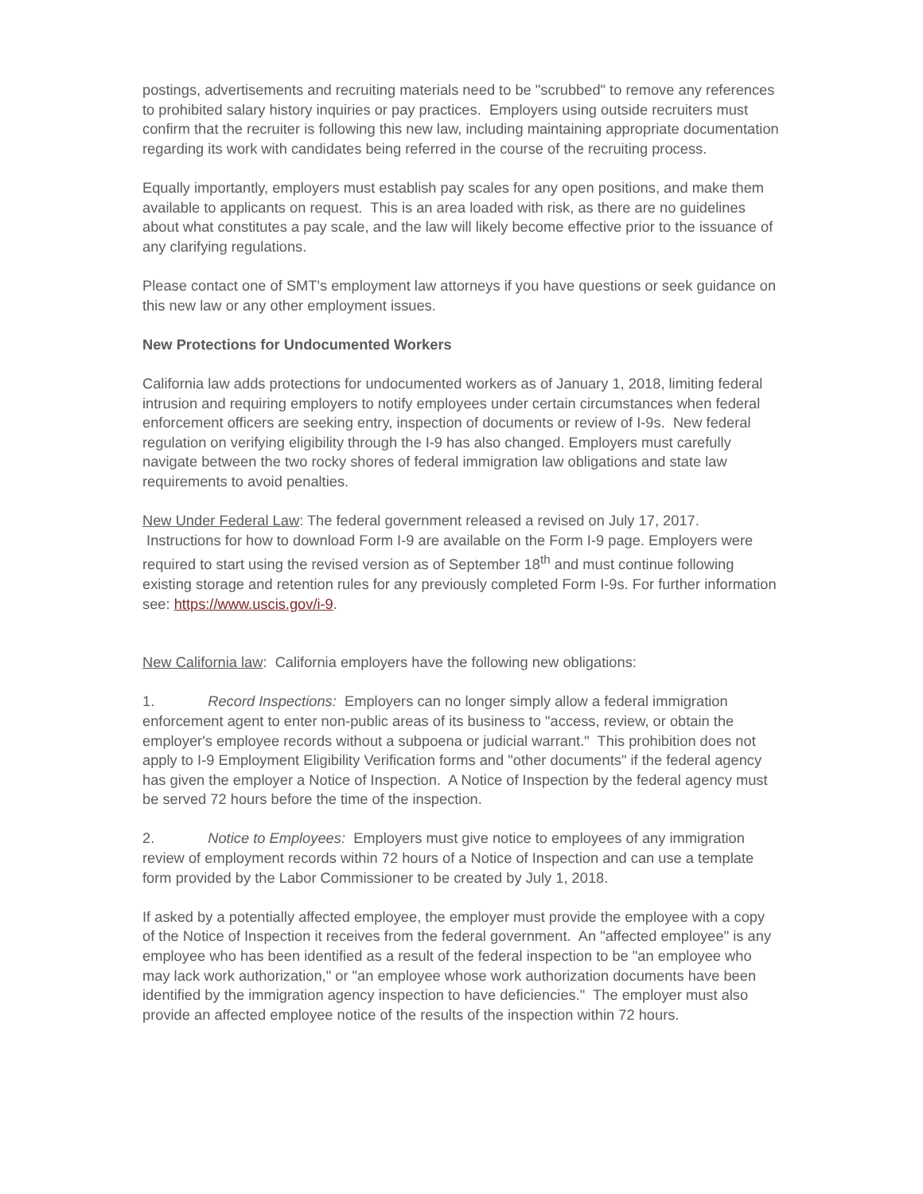postings, advertisements and recruiting materials need to be "scrubbed" to remove any references to prohibited salary history inquiries or pay practices. Employers using outside recruiters must confirm that the recruiter is following this new law, including maintaining appropriate documentation regarding its work with candidates being referred in the course of the recruiting process.
Equally importantly, employers must establish pay scales for any open positions, and make them available to applicants on request. This is an area loaded with risk, as there are no guidelines about what constitutes a pay scale, and the law will likely become effective prior to the issuance of any clarifying regulations.
Please contact one of SMT's employment law attorneys if you have questions or seek guidance on this new law or any other employment issues.
New Protections for Undocumented Workers
California law adds protections for undocumented workers as of January 1, 2018, limiting federal intrusion and requiring employers to notify employees under certain circumstances when federal enforcement officers are seeking entry, inspection of documents or review of I-9s. New federal regulation on verifying eligibility through the I-9 has also changed. Employers must carefully navigate between the two rocky shores of federal immigration law obligations and state law requirements to avoid penalties.
New Under Federal Law: The federal government released a revised on July 17, 2017.
Instructions for how to download Form I-9 are available on the Form I-9 page. Employers were required to start using the revised version as of September 18<sup>th</sup> and must continue following existing storage and retention rules for any previously completed Form I-9s. For further information see: https://www.uscis.gov/i-9.
New California law: California employers have the following new obligations:
1. Record Inspections: Employers can no longer simply allow a federal immigration enforcement agent to enter non-public areas of its business to "access, review, or obtain the employer's employee records without a subpoena or judicial warrant." This prohibition does not apply to I-9 Employment Eligibility Verification forms and "other documents" if the federal agency has given the employer a Notice of Inspection. A Notice of Inspection by the federal agency must be served 72 hours before the time of the inspection.
2. Notice to Employees: Employers must give notice to employees of any immigration review of employment records within 72 hours of a Notice of Inspection and can use a template form provided by the Labor Commissioner to be created by July 1, 2018.
If asked by a potentially affected employee, the employer must provide the employee with a copy of the Notice of Inspection it receives from the federal government. An "affected employee" is any employee who has been identified as a result of the federal inspection to be "an employee who may lack work authorization," or "an employee whose work authorization documents have been identified by the immigration agency inspection to have deficiencies." The employer must also provide an affected employee notice of the results of the inspection within 72 hours.